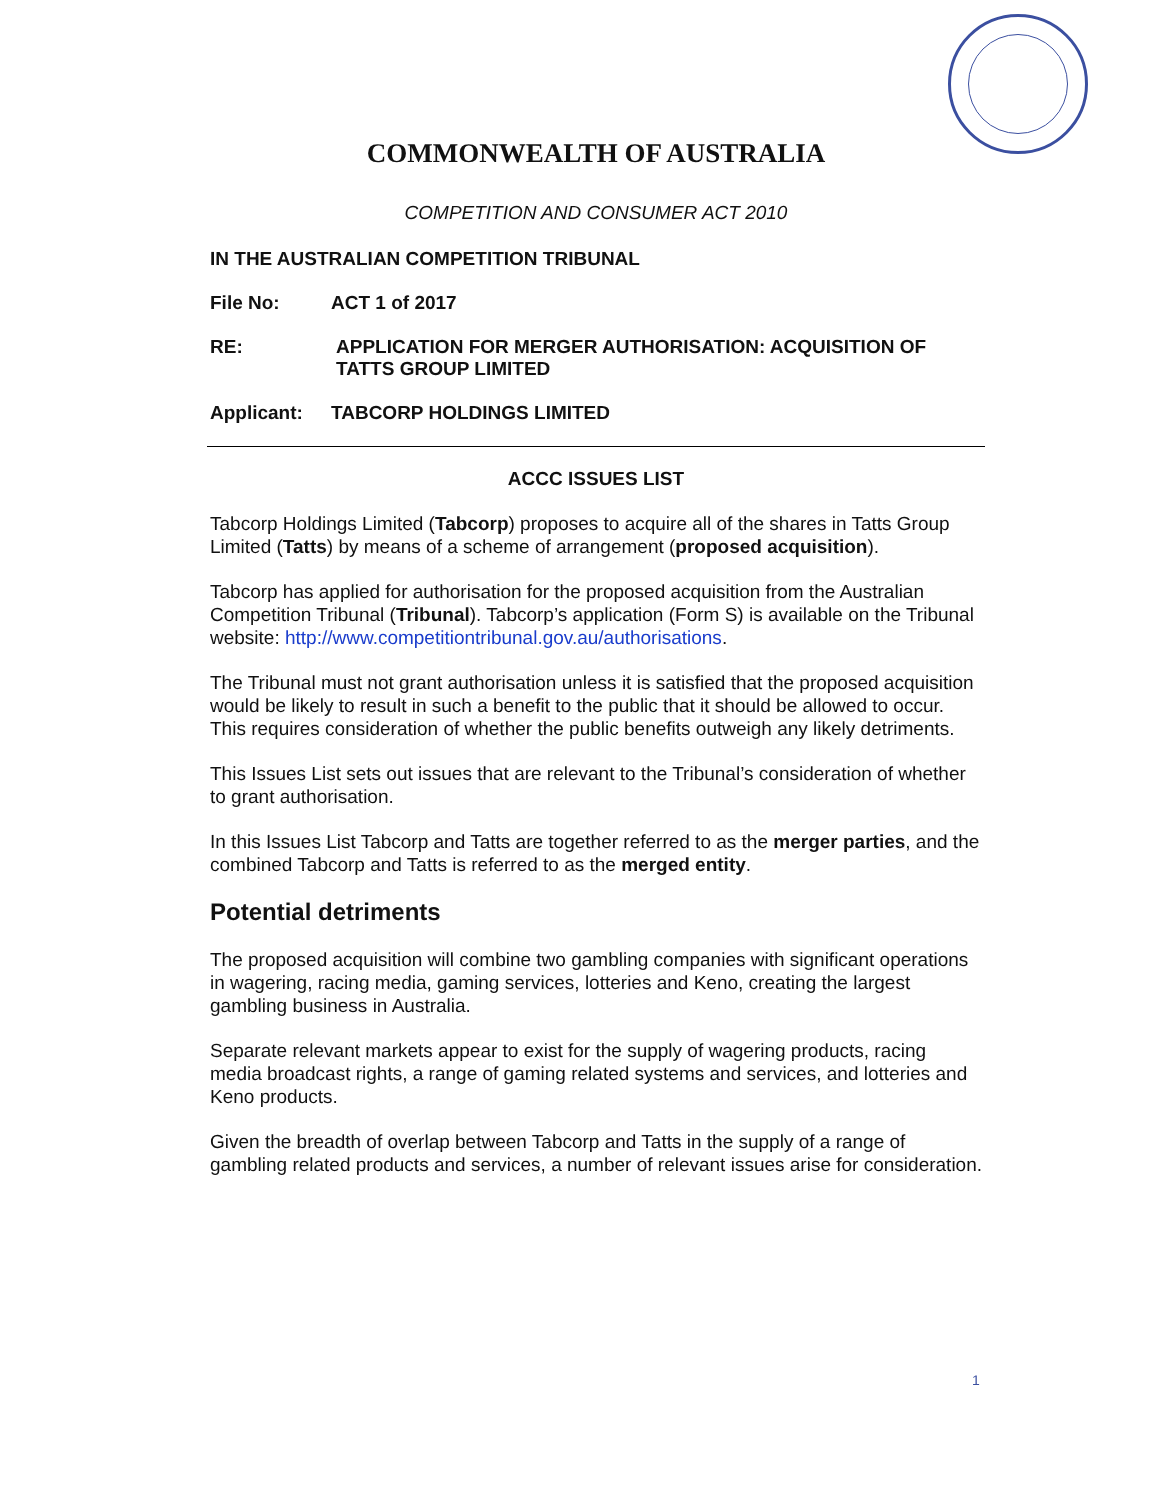COMMONWEALTH OF AUSTRALIA
COMPETITION AND CONSUMER ACT 2010
IN THE AUSTRALIAN COMPETITION TRIBUNAL
File No: ACT 1 of 2017
RE: APPLICATION FOR MERGER AUTHORISATION: ACQUISITION OF TATTS GROUP LIMITED
Applicant: TABCORP HOLDINGS LIMITED
ACCC ISSUES LIST
Tabcorp Holdings Limited (Tabcorp) proposes to acquire all of the shares in Tatts Group Limited (Tatts) by means of a scheme of arrangement (proposed acquisition).
Tabcorp has applied for authorisation for the proposed acquisition from the Australian Competition Tribunal (Tribunal). Tabcorp’s application (Form S) is available on the Tribunal website: http://www.competitiontribunal.gov.au/authorisations.
The Tribunal must not grant authorisation unless it is satisfied that the proposed acquisition would be likely to result in such a benefit to the public that it should be allowed to occur. This requires consideration of whether the public benefits outweigh any likely detriments.
This Issues List sets out issues that are relevant to the Tribunal’s consideration of whether to grant authorisation.
In this Issues List Tabcorp and Tatts are together referred to as the merger parties, and the combined Tabcorp and Tatts is referred to as the merged entity.
Potential detriments
The proposed acquisition will combine two gambling companies with significant operations in wagering, racing media, gaming services, lotteries and Keno, creating the largest gambling business in Australia.
Separate relevant markets appear to exist for the supply of wagering products, racing media broadcast rights, a range of gaming related systems and services, and lotteries and Keno products.
Given the breadth of overlap between Tabcorp and Tatts in the supply of a range of gambling related products and services, a number of relevant issues arise for consideration.
1